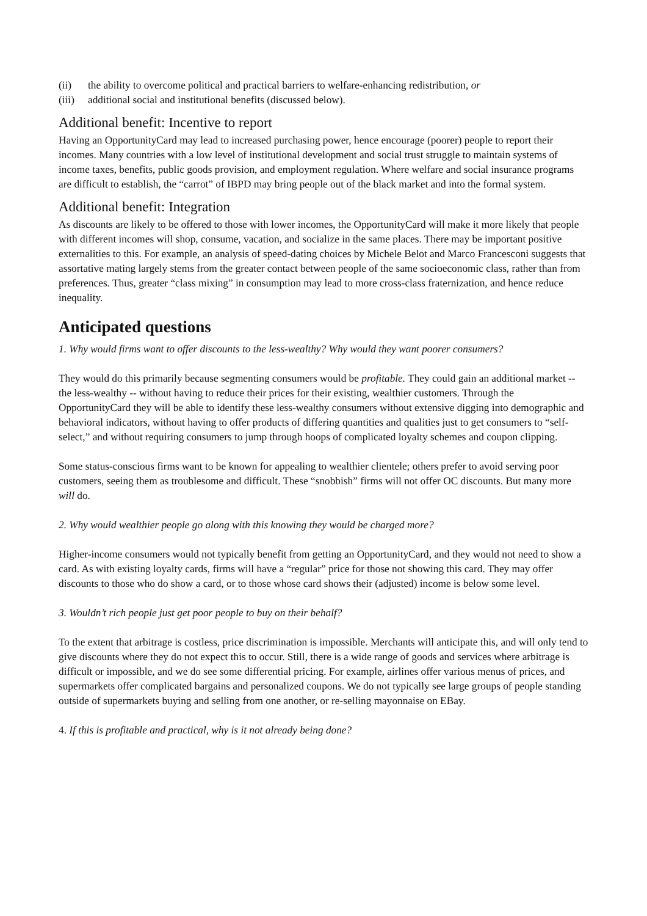(ii) the ability to overcome political and practical barriers to welfare-enhancing redistribution, or
(iii) additional social and institutional benefits (discussed below).
Additional benefit: Incentive to report
Having an OpportunityCard may lead to increased purchasing power, hence encourage (poorer) people to report their incomes. Many countries with a low level of institutional development and social trust struggle to maintain systems of income taxes, benefits, public goods provision, and employment regulation. Where welfare and social insurance programs are difficult to establish, the “carrot” of IBPD may bring people out of the black market and into the formal system.
Additional benefit: Integration
As discounts are likely to be offered to those with lower incomes, the OpportunityCard will make it more likely that people with different incomes will shop, consume, vacation, and socialize in the same places. There may be important positive externalities to this. For example, an analysis of speed-dating choices by Michele Belot and Marco Francesconi suggests that assortative mating largely stems from the greater contact between people of the same socioeconomic class, rather than from preferences. Thus, greater “class mixing” in consumption may lead to more cross-class fraternization, and hence reduce inequality.
Anticipated questions
1. Why would firms want to offer discounts to the less-wealthy? Why would they want poorer consumers?
They would do this primarily because segmenting consumers would be profitable. They could gain an additional market -- the less-wealthy -- without having to reduce their prices for their existing, wealthier customers. Through the OpportunityCard they will be able to identify these less-wealthy consumers without extensive digging into demographic and behavioral indicators, without having to offer products of differing quantities and qualities just to get consumers to “self-select,” and without requiring consumers to jump through hoops of complicated loyalty schemes and coupon clipping.
Some status-conscious firms want to be known for appealing to wealthier clientele; others prefer to avoid serving poor customers, seeing them as troublesome and difficult. These “snobbish” firms will not offer OC discounts. But many more will do.
2. Why would wealthier people go along with this knowing they would be charged more?
Higher-income consumers would not typically benefit from getting an OpportunityCard, and they would not need to show a card. As with existing loyalty cards, firms will have a “regular” price for those not showing this card. They may offer discounts to those who do show a card, or to those whose card shows their (adjusted) income is below some level.
3. Wouldn’t rich people just get poor people to buy on their behalf?
To the extent that arbitrage is costless, price discrimination is impossible. Merchants will anticipate this, and will only tend to give discounts where they do not expect this to occur. Still, there is a wide range of goods and services where arbitrage is difficult or impossible, and we do see some differential pricing. For example, airlines offer various menus of prices, and supermarkets offer complicated bargains and personalized coupons. We do not typically see large groups of people standing outside of supermarkets buying and selling from one another, or re-selling mayonnaise on EBay.
4. If this is profitable and practical, why is it not already being done?